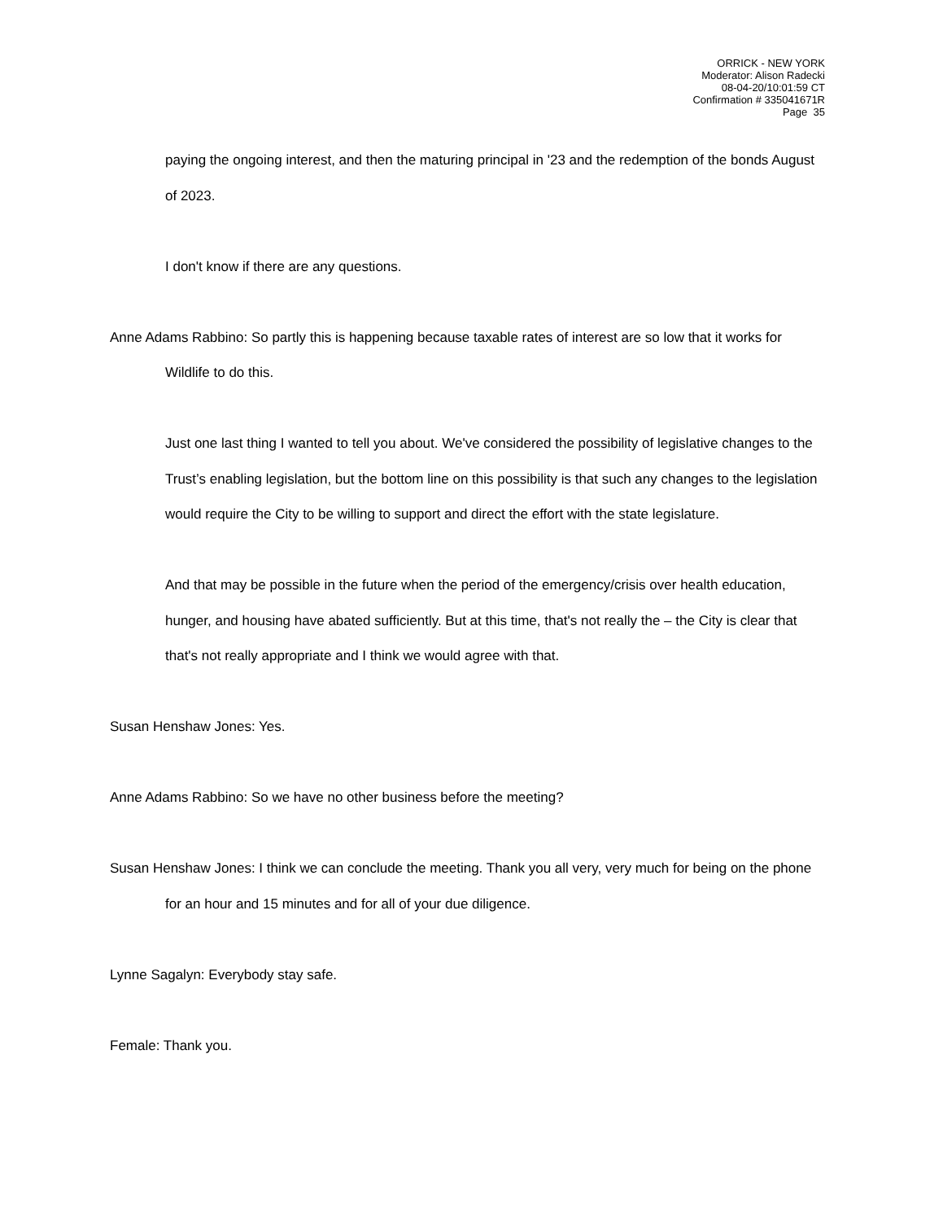ORRICK - NEW YORK
Moderator: Alison Radecki
08-04-20/10:01:59 CT
Confirmation # 335041671R
Page 35
paying the ongoing interest, and then the maturing principal in '23 and the redemption of the bonds August of 2023.
I don't know if there are any questions.
Anne Adams Rabbino: So partly this is happening because taxable rates of interest are so low that it works for Wildlife to do this.
Just one last thing I wanted to tell you about. We've considered the possibility of legislative changes to the Trust’s enabling legislation, but the bottom line on this possibility is that such any changes to the legislation would require the City to be willing to support and direct the effort with the state legislature.
And that may be possible in the future when the period of the emergency/crisis over health education, hunger, and housing have abated sufficiently. But at this time, that's not really the – the City is clear that that's not really appropriate and I think we would agree with that.
Susan Henshaw Jones: Yes.
Anne Adams Rabbino: So we have no other business before the meeting?
Susan Henshaw Jones: I think we can conclude the meeting. Thank you all very, very much for being on the phone for an hour and 15 minutes and for all of your due diligence.
Lynne Sagalyn: Everybody stay safe.
Female: Thank you.